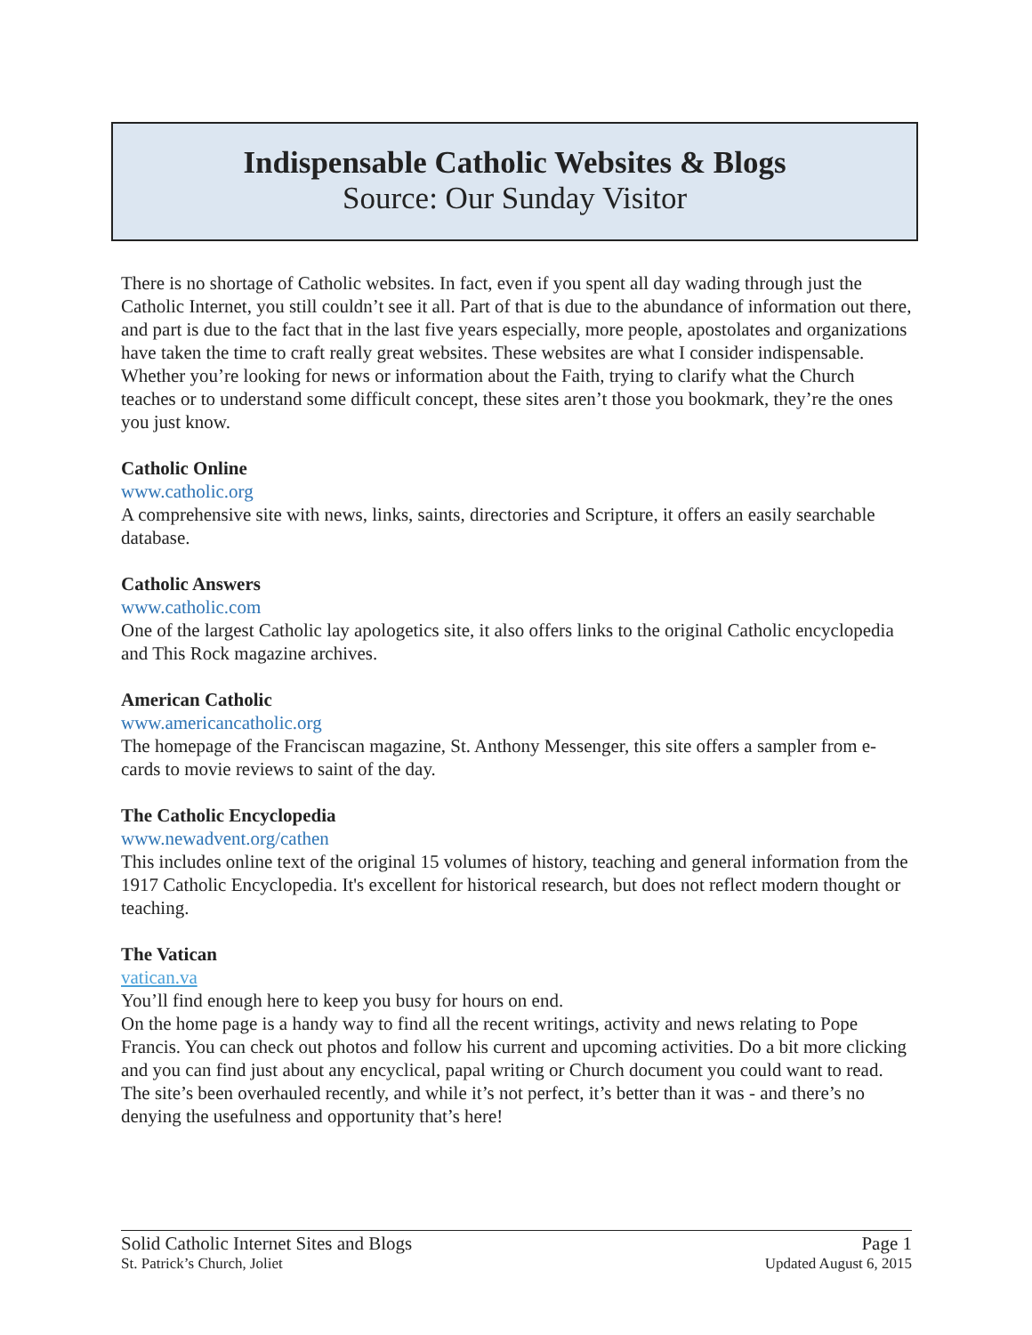Indispensable Catholic Websites & Blogs
Source: Our Sunday Visitor
There is no shortage of Catholic websites. In fact, even if you spent all day wading through just the Catholic Internet, you still couldn’t see it all. Part of that is due to the abundance of information out there, and part is due to the fact that in the last five years especially, more people, apostolates and organizations have taken the time to craft really great websites. These websites are what I consider indispensable. Whether you’re looking for news or information about the Faith, trying to clarify what the Church teaches or to understand some difficult concept, these sites aren’t those you bookmark, they’re the ones you just know.
Catholic Online
www.catholic.org
A comprehensive site with news, links, saints, directories and Scripture, it offers an easily searchable database.
Catholic Answers
www.catholic.com
One of the largest Catholic lay apologetics site, it also offers links to the original Catholic encyclopedia and This Rock magazine archives.
American Catholic
www.americancatholic.org
The homepage of the Franciscan magazine, St. Anthony Messenger, this site offers a sampler from e-cards to movie reviews to saint of the day.
The Catholic Encyclopedia
www.newadvent.org/cathen
This includes online text of the original 15 volumes of history, teaching and general information from the 1917 Catholic Encyclopedia. It's excellent for historical research, but does not reflect modern thought or teaching.
The Vatican
vatican.va
You’ll find enough here to keep you busy for hours on end.
On the home page is a handy way to find all the recent writings, activity and news relating to Pope Francis. You can check out photos and follow his current and upcoming activities. Do a bit more clicking and you can find just about any encyclical, papal writing or Church document you could want to read. The site’s been overhauled recently, and while it’s not perfect, it’s better than it was - and there’s no denying the usefulness and opportunity that’s here!
Solid Catholic Internet Sites and Blogs Page 1
St. Patrick’s Church, Joliet Updated August 6, 2015